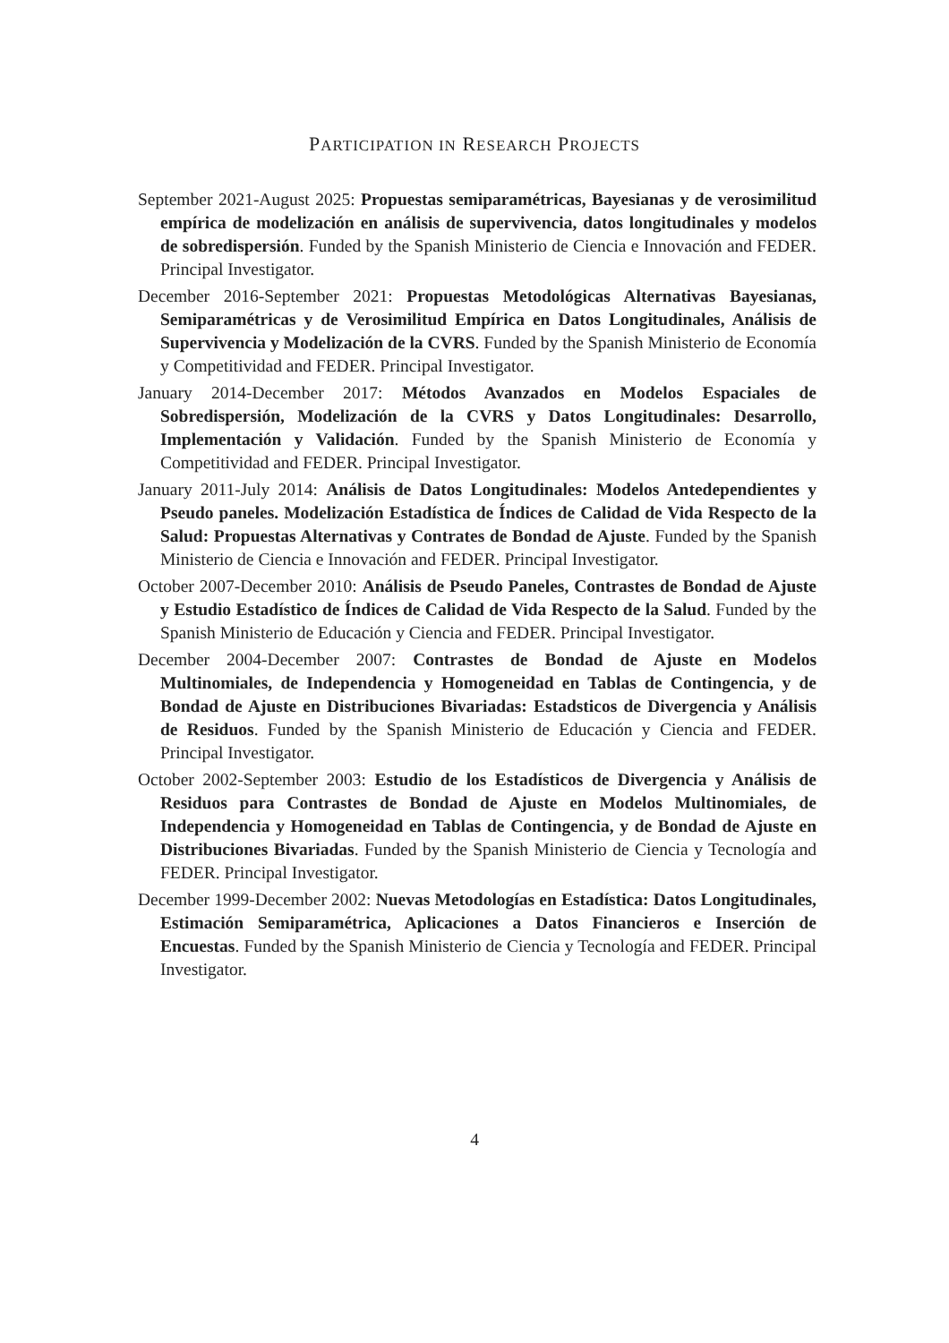PARTICIPATION IN RESEARCH PROJECTS
September 2021-August 2025: Propuestas semiparamétricas, Bayesianas y de verosimilitud empírica de modelización en análisis de supervivencia, datos longitudinales y modelos de sobredispersión. Funded by the Spanish Ministerio de Ciencia e Innovación and FEDER. Principal Investigator.
December 2016-September 2021: Propuestas Metodológicas Alternativas Bayesianas, Semiparamétricas y de Verosimilitud Empírica en Datos Longitudinales, Análisis de Supervivencia y Modelización de la CVRS. Funded by the Spanish Ministerio de Economía y Competitividad and FEDER. Principal Investigator.
January 2014-December 2017: Métodos Avanzados en Modelos Espaciales de Sobredispersión, Modelización de la CVRS y Datos Longitudinales: Desarrollo, Implementación y Validación. Funded by the Spanish Ministerio de Economía y Competitividad and FEDER. Principal Investigator.
January 2011-July 2014: Análisis de Datos Longitudinales: Modelos Antedependientes y Pseudo paneles. Modelización Estadística de Índices de Calidad de Vida Respecto de la Salud: Propuestas Alternativas y Contrates de Bondad de Ajuste. Funded by the Spanish Ministerio de Ciencia e Innovación and FEDER. Principal Investigator.
October 2007-December 2010: Análisis de Pseudo Paneles, Contrastes de Bondad de Ajuste y Estudio Estadístico de Índices de Calidad de Vida Respecto de la Salud. Funded by the Spanish Ministerio de Educación y Ciencia and FEDER. Principal Investigator.
December 2004-December 2007: Contrastes de Bondad de Ajuste en Modelos Multinomiales, de Independencia y Homogeneidad en Tablas de Contingencia, y de Bondad de Ajuste en Distribuciones Bivariadas: Estadsticos de Divergencia y Análisis de Residuos. Funded by the Spanish Ministerio de Educación y Ciencia and FEDER. Principal Investigator.
October 2002-September 2003: Estudio de los Estadísticos de Divergencia y Análisis de Residuos para Contrastes de Bondad de Ajuste en Modelos Multinomiales, de Independencia y Homogeneidad en Tablas de Contingencia, y de Bondad de Ajuste en Distribuciones Bivariadas. Funded by the Spanish Ministerio de Ciencia y Tecnología and FEDER. Principal Investigator.
December 1999-December 2002: Nuevas Metodologías en Estadística: Datos Longitudinales, Estimación Semiparamétrica, Aplicaciones a Datos Financieros e Inserción de Encuestas. Funded by the Spanish Ministerio de Ciencia y Tecnología and FEDER. Principal Investigator.
4